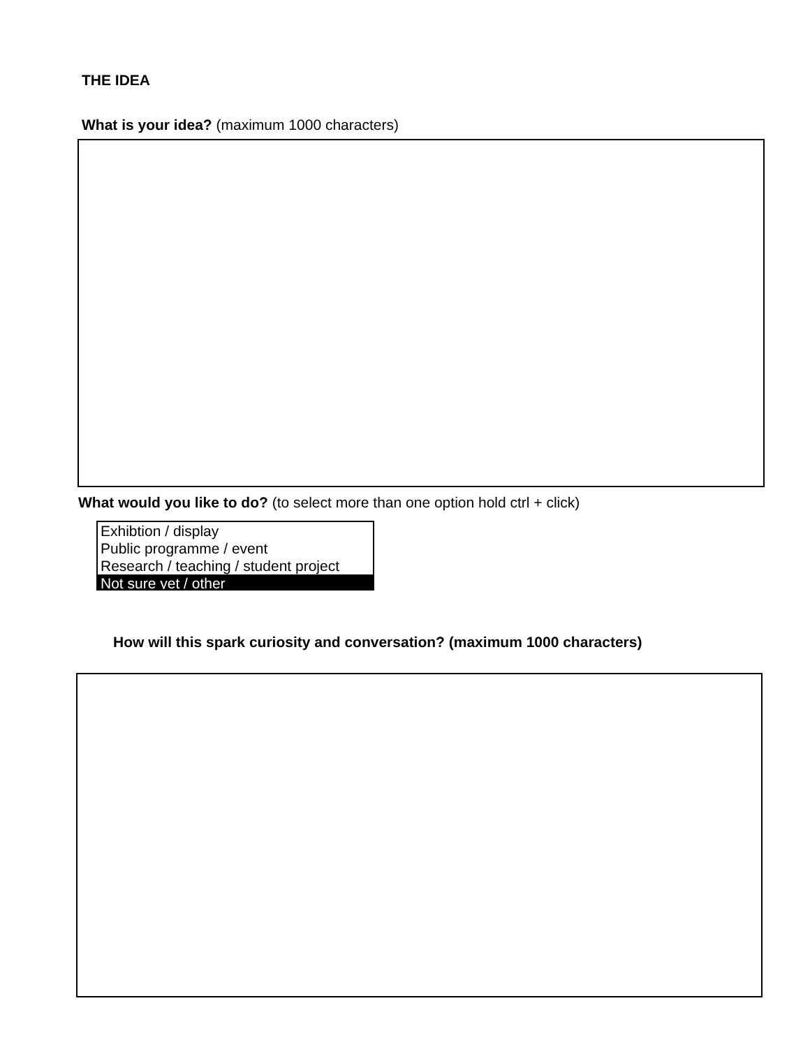THE IDEA
What is your idea? (maximum 1000 characters)
What would you like to do? (to select more than one option hold ctrl + click)
Exhibtion / display
Public programme / event
Research / teaching / student project
Not sure yet / other
How will this spark curiosity and conversation? (maximum 1000 characters)